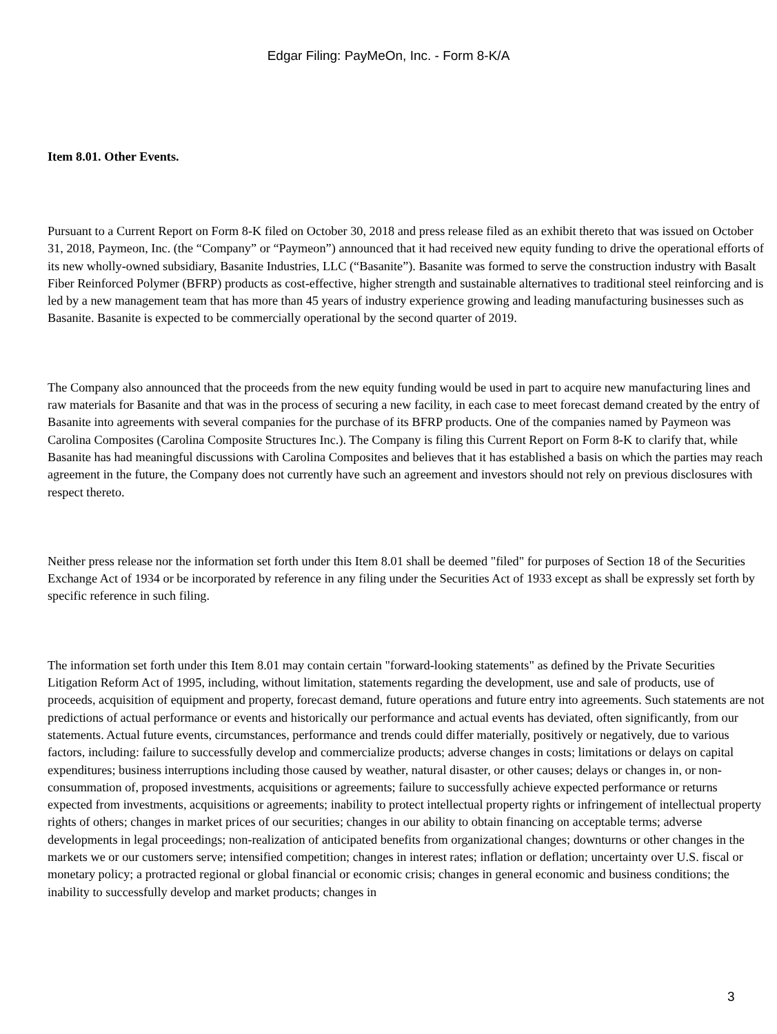Edgar Filing: PayMeOn, Inc. - Form 8-K/A
Item 8.01. Other Events.
Pursuant to a Current Report on Form 8-K filed on October 30, 2018 and press release filed as an exhibit thereto that was issued on October 31, 2018, Paymeon, Inc. (the “Company” or “Paymeon”) announced that it had received new equity funding to drive the operational efforts of its new wholly-owned subsidiary, Basanite Industries, LLC (“Basanite”). Basanite was formed to serve the construction industry with Basalt Fiber Reinforced Polymer (BFRP) products as cost-effective, higher strength and sustainable alternatives to traditional steel reinforcing and is led by a new management team that has more than 45 years of industry experience growing and leading manufacturing businesses such as Basanite. Basanite is expected to be commercially operational by the second quarter of 2019.
The Company also announced that the proceeds from the new equity funding would be used in part to acquire new manufacturing lines and raw materials for Basanite and that was in the process of securing a new facility, in each case to meet forecast demand created by the entry of Basanite into agreements with several companies for the purchase of its BFRP products. One of the companies named by Paymeon was Carolina Composites (Carolina Composite Structures Inc.). The Company is filing this Current Report on Form 8-K to clarify that, while Basanite has had meaningful discussions with Carolina Composites and believes that it has established a basis on which the parties may reach agreement in the future, the Company does not currently have such an agreement and investors should not rely on previous disclosures with respect thereto.
Neither press release nor the information set forth under this Item 8.01 shall be deemed "filed" for purposes of Section 18 of the Securities Exchange Act of 1934 or be incorporated by reference in any filing under the Securities Act of 1933 except as shall be expressly set forth by specific reference in such filing.
The information set forth under this Item 8.01 may contain certain "forward-looking statements" as defined by the Private Securities Litigation Reform Act of 1995, including, without limitation, statements regarding the development, use and sale of products, use of proceeds, acquisition of equipment and property, forecast demand, future operations and future entry into agreements. Such statements are not predictions of actual performance or events and historically our performance and actual events has deviated, often significantly, from our statements. Actual future events, circumstances, performance and trends could differ materially, positively or negatively, due to various factors, including: failure to successfully develop and commercialize products; adverse changes in costs; limitations or delays on capital expenditures; business interruptions including those caused by weather, natural disaster, or other causes; delays or changes in, or non-consummation of, proposed investments, acquisitions or agreements; failure to successfully achieve expected performance or returns expected from investments, acquisitions or agreements; inability to protect intellectual property rights or infringement of intellectual property rights of others; changes in market prices of our securities; changes in our ability to obtain financing on acceptable terms; adverse developments in legal proceedings; non-realization of anticipated benefits from organizational changes; downturns or other changes in the markets we or our customers serve; intensified competition; changes in interest rates; inflation or deflation; uncertainty over U.S. fiscal or monetary policy; a protracted regional or global financial or economic crisis; changes in general economic and business conditions; the inability to successfully develop and market products; changes in
3